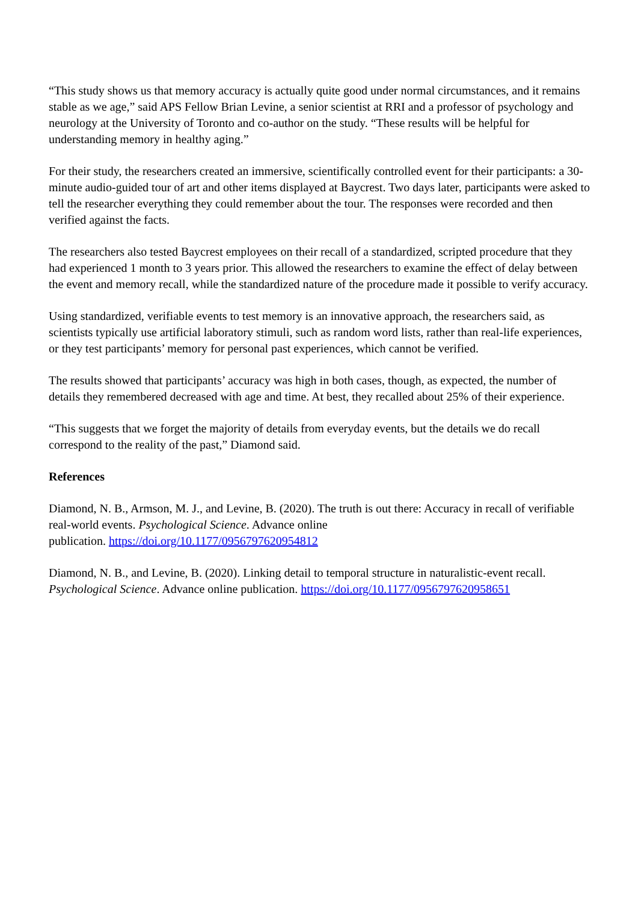“This study shows us that memory accuracy is actually quite good under normal circumstances, and it remains stable as we age,” said APS Fellow Brian Levine, a senior scientist at RRI and a professor of psychology and neurology at the University of Toronto and co-author on the study. “These results will be helpful for understanding memory in healthy aging.”
For their study, the researchers created an immersive, scientifically controlled event for their participants: a 30-minute audio-guided tour of art and other items displayed at Baycrest. Two days later, participants were asked to tell the researcher everything they could remember about the tour. The responses were recorded and then verified against the facts.
The researchers also tested Baycrest employees on their recall of a standardized, scripted procedure that they had experienced 1 month to 3 years prior. This allowed the researchers to examine the effect of delay between the event and memory recall, while the standardized nature of the procedure made it possible to verify accuracy.
Using standardized, verifiable events to test memory is an innovative approach, the researchers said, as scientists typically use artificial laboratory stimuli, such as random word lists, rather than real-life experiences, or they test participants’ memory for personal past experiences, which cannot be verified.
The results showed that participants’ accuracy was high in both cases, though, as expected, the number of details they remembered decreased with age and time. At best, they recalled about 25% of their experience.
“This suggests that we forget the majority of details from everyday events, but the details we do recall correspond to the reality of the past,” Diamond said.
References
Diamond, N. B., Armson, M. J., and Levine, B. (2020). The truth is out there: Accuracy in recall of verifiable real-world events. Psychological Science. Advance online
publication. https://doi.org/10.1177/0956797620954812
Diamond, N. B., and Levine, B. (2020). Linking detail to temporal structure in naturalistic-event recall. Psychological Science. Advance online publication. https://doi.org/10.1177/0956797620958651